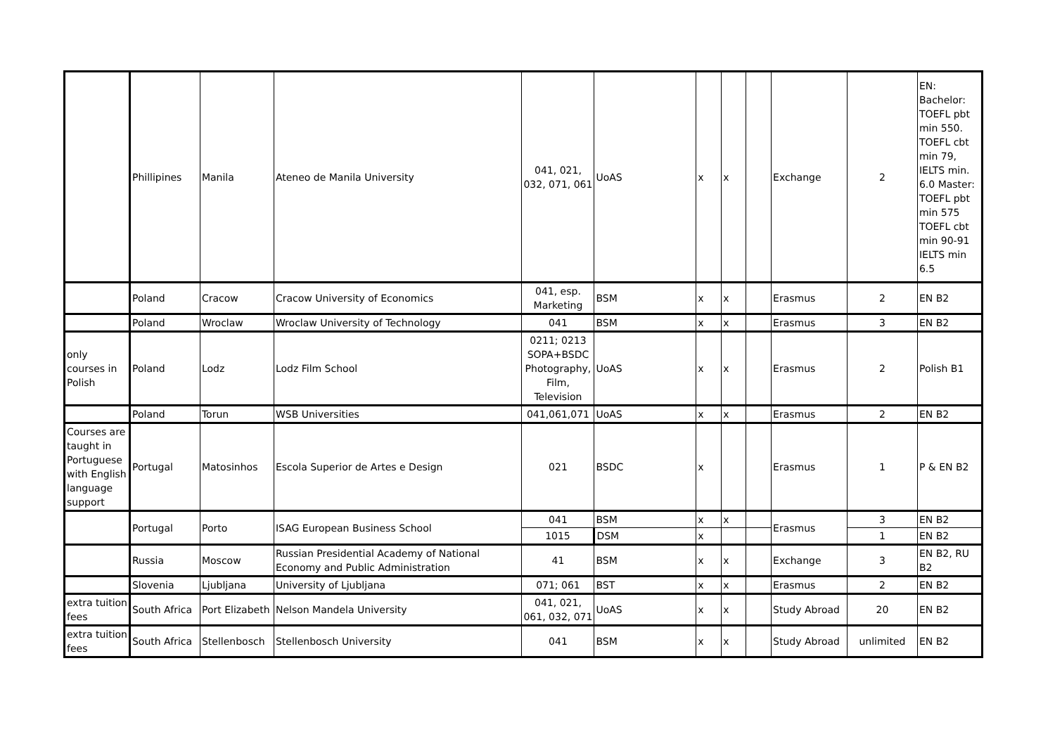| | Phillipines | Manila | Ateneo de Manila University | 041, 021, 032, 071, 061 | UoAS | x | x | | Exchange | 2 | EN: Bachelor: TOEFL pbt min 550. TOEFL cbt min 79, IELTS min. 6.0 Master: TOEFL pbt min 575 TOEFL cbt min 90-91 IELTS min 6.5 |
| | Poland | Cracow | Cracow University of Economics | 041, esp. Marketing | BSM | x | x | | Erasmus | 2 | EN B2 |
| | Poland | Wroclaw | Wroclaw University of Technology | 041 | BSM | x | x | | Erasmus | 3 | EN B2 |
| only courses in Polish | Poland | Lodz | Lodz Film School | 0211; 0213 SOPA+BSDC Photography, Film, Television | UoAS | x | x | | Erasmus | 2 | Polish B1 |
| | Poland | Torun | WSB Universities | 041,061,071 | UoAS | x | x | | Erasmus | 2 | EN B2 |
| Courses are taught in Portuguese with English language support | Portugal | Matosinhos | Escola Superior de Artes e Design | 021 | BSDC | x | | | Erasmus | 1 | P & EN B2 |
| | Portugal | Porto | ISAG European Business School | 041 | BSM | x | x | | Erasmus | 3 | EN B2 |
| | | | | 1015 | DSM | x | | | | 1 | EN B2 |
| | Russia | Moscow | Russian Presidential Academy of National Economy and Public Administration | 41 | BSM | x | x | | Exchange | 3 | EN B2, RU B2 |
| | Slovenia | Ljubljana | University of Ljubljana | 071; 061 | BST | x | x | | Erasmus | 2 | EN B2 |
| extra tuition fees | South Africa | Port Elizabeth | Nelson Mandela University | 041, 021, 061, 032, 071 | UoAS | x | x | | Study Abroad | 20 | EN B2 |
| extra tuition fees | South Africa | Stellenbosch | Stellenbosch University | 041 | BSM | x | x | | Study Abroad | unlimited | EN B2 |